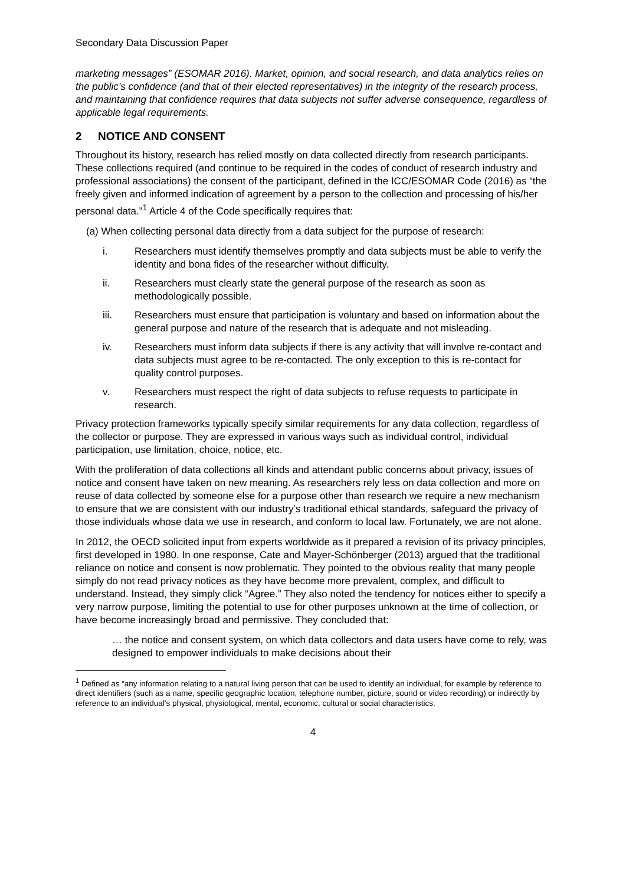Secondary Data Discussion Paper
marketing messages” (ESOMAR 2016). Market, opinion, and social research, and data analytics relies on the public’s confidence (and that of their elected representatives) in the integrity of the research process, and maintaining that confidence requires that data subjects not suffer adverse consequence, regardless of applicable legal requirements.
2 NOTICE AND CONSENT
Throughout its history, research has relied mostly on data collected directly from research participants. These collections required (and continue to be required in the codes of conduct of research industry and professional associations) the consent of the participant, defined in the ICC/ESOMAR Code (2016) as “the freely given and informed indication of agreement by a person to the collection and processing of his/her personal data.”<sup>1</sup> Article 4 of the Code specifically requires that:
(a) When collecting personal data directly from a data subject for the purpose of research:
i. Researchers must identify themselves promptly and data subjects must be able to verify the identity and bona fides of the researcher without difficulty.
ii. Researchers must clearly state the general purpose of the research as soon as methodologically possible.
iii. Researchers must ensure that participation is voluntary and based on information about the general purpose and nature of the research that is adequate and not misleading.
iv. Researchers must inform data subjects if there is any activity that will involve re-contact and data subjects must agree to be re-contacted. The only exception to this is re-contact for quality control purposes.
v. Researchers must respect the right of data subjects to refuse requests to participate in research.
Privacy protection frameworks typically specify similar requirements for any data collection, regardless of the collector or purpose. They are expressed in various ways such as individual control, individual participation, use limitation, choice, notice, etc.
With the proliferation of data collections all kinds and attendant public concerns about privacy, issues of notice and consent have taken on new meaning. As researchers rely less on data collection and more on reuse of data collected by someone else for a purpose other than research we require a new mechanism to ensure that we are consistent with our industry’s traditional ethical standards, safeguard the privacy of those individuals whose data we use in research, and conform to local law. Fortunately, we are not alone.
In 2012, the OECD solicited input from experts worldwide as it prepared a revision of its privacy principles, first developed in 1980. In one response, Cate and Mayer-Schönberger (2013) argued that the traditional reliance on notice and consent is now problematic. They pointed to the obvious reality that many people simply do not read privacy notices as they have become more prevalent, complex, and difficult to understand. Instead, they simply click “Agree.” They also noted the tendency for notices either to specify a very narrow purpose, limiting the potential to use for other purposes unknown at the time of collection, or have become increasingly broad and permissive. They concluded that:
… the notice and consent system, on which data collectors and data users have come to rely, was designed to empower individuals to make decisions about their
<sup>1</sup> Defined as “any information relating to a natural living person that can be used to identify an individual, for example by reference to direct identifiers (such as a name, specific geographic location, telephone number, picture, sound or video recording) or indirectly by reference to an individual’s physical, physiological, mental, economic, cultural or social characteristics.
4